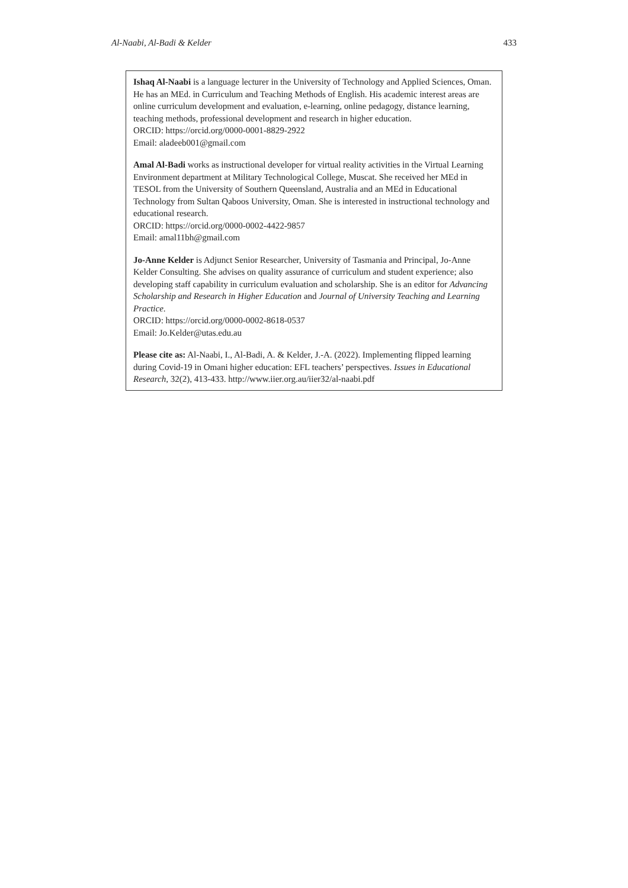Al-Naabi, Al-Badi & Kelder 433
Ishaq Al-Naabi is a language lecturer in the University of Technology and Applied Sciences, Oman. He has an MEd. in Curriculum and Teaching Methods of English. His academic interest areas are online curriculum development and evaluation, e-learning, online pedagogy, distance learning, teaching methods, professional development and research in higher education.
ORCID: https://orcid.org/0000-0001-8829-2922
Email: aladeeb001@gmail.com
Amal Al-Badi works as instructional developer for virtual reality activities in the Virtual Learning Environment department at Military Technological College, Muscat. She received her MEd in TESOL from the University of Southern Queensland, Australia and an MEd in Educational Technology from Sultan Qaboos University, Oman. She is interested in instructional technology and educational research.
ORCID: https://orcid.org/0000-0002-4422-9857
Email: amal11bh@gmail.com
Jo-Anne Kelder is Adjunct Senior Researcher, University of Tasmania and Principal, Jo-Anne Kelder Consulting. She advises on quality assurance of curriculum and student experience; also developing staff capability in curriculum evaluation and scholarship. She is an editor for Advancing Scholarship and Research in Higher Education and Journal of University Teaching and Learning Practice.
ORCID: https://orcid.org/0000-0002-8618-0537
Email: Jo.Kelder@utas.edu.au
Please cite as: Al-Naabi, I., Al-Badi, A. & Kelder, J.-A. (2022). Implementing flipped learning during Covid-19 in Omani higher education: EFL teachers’ perspectives. Issues in Educational Research, 32(2), 413-433. http://www.iier.org.au/iier32/al-naabi.pdf